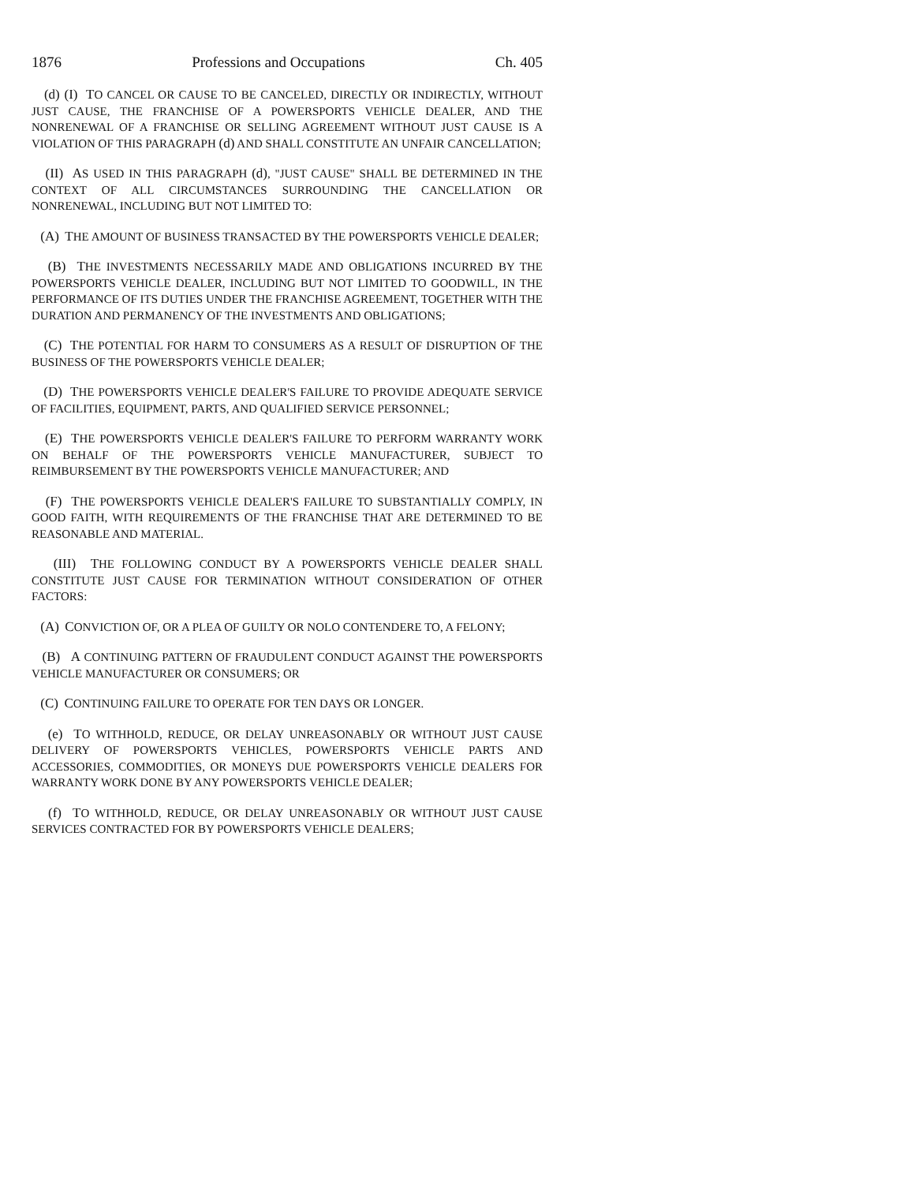1876 Professions and Occupations Ch. 405
(d) (I) TO CANCEL OR CAUSE TO BE CANCELED, DIRECTLY OR INDIRECTLY, WITHOUT JUST CAUSE, THE FRANCHISE OF A POWERSPORTS VEHICLE DEALER, AND THE NONRENEWAL OF A FRANCHISE OR SELLING AGREEMENT WITHOUT JUST CAUSE IS A VIOLATION OF THIS PARAGRAPH (d) AND SHALL CONSTITUTE AN UNFAIR CANCELLATION;
(II) AS USED IN THIS PARAGRAPH (d), "JUST CAUSE" SHALL BE DETERMINED IN THE CONTEXT OF ALL CIRCUMSTANCES SURROUNDING THE CANCELLATION OR NONRENEWAL, INCLUDING BUT NOT LIMITED TO:
(A) THE AMOUNT OF BUSINESS TRANSACTED BY THE POWERSPORTS VEHICLE DEALER;
(B) THE INVESTMENTS NECESSARILY MADE AND OBLIGATIONS INCURRED BY THE POWERSPORTS VEHICLE DEALER, INCLUDING BUT NOT LIMITED TO GOODWILL, IN THE PERFORMANCE OF ITS DUTIES UNDER THE FRANCHISE AGREEMENT, TOGETHER WITH THE DURATION AND PERMANENCY OF THE INVESTMENTS AND OBLIGATIONS;
(C) THE POTENTIAL FOR HARM TO CONSUMERS AS A RESULT OF DISRUPTION OF THE BUSINESS OF THE POWERSPORTS VEHICLE DEALER;
(D) THE POWERSPORTS VEHICLE DEALER'S FAILURE TO PROVIDE ADEQUATE SERVICE OF FACILITIES, EQUIPMENT, PARTS, AND QUALIFIED SERVICE PERSONNEL;
(E) THE POWERSPORTS VEHICLE DEALER'S FAILURE TO PERFORM WARRANTY WORK ON BEHALF OF THE POWERSPORTS VEHICLE MANUFACTURER, SUBJECT TO REIMBURSEMENT BY THE POWERSPORTS VEHICLE MANUFACTURER; AND
(F) THE POWERSPORTS VEHICLE DEALER'S FAILURE TO SUBSTANTIALLY COMPLY, IN GOOD FAITH, WITH REQUIREMENTS OF THE FRANCHISE THAT ARE DETERMINED TO BE REASONABLE AND MATERIAL.
(III) THE FOLLOWING CONDUCT BY A POWERSPORTS VEHICLE DEALER SHALL CONSTITUTE JUST CAUSE FOR TERMINATION WITHOUT CONSIDERATION OF OTHER FACTORS:
(A) CONVICTION OF, OR A PLEA OF GUILTY OR NOLO CONTENDERE TO, A FELONY;
(B) A CONTINUING PATTERN OF FRAUDULENT CONDUCT AGAINST THE POWERSPORTS VEHICLE MANUFACTURER OR CONSUMERS; OR
(C) CONTINUING FAILURE TO OPERATE FOR TEN DAYS OR LONGER.
(e) TO WITHHOLD, REDUCE, OR DELAY UNREASONABLY OR WITHOUT JUST CAUSE DELIVERY OF POWERSPORTS VEHICLES, POWERSPORTS VEHICLE PARTS AND ACCESSORIES, COMMODITIES, OR MONEYS DUE POWERSPORTS VEHICLE DEALERS FOR WARRANTY WORK DONE BY ANY POWERSPORTS VEHICLE DEALER;
(f) TO WITHHOLD, REDUCE, OR DELAY UNREASONABLY OR WITHOUT JUST CAUSE SERVICES CONTRACTED FOR BY POWERSPORTS VEHICLE DEALERS;